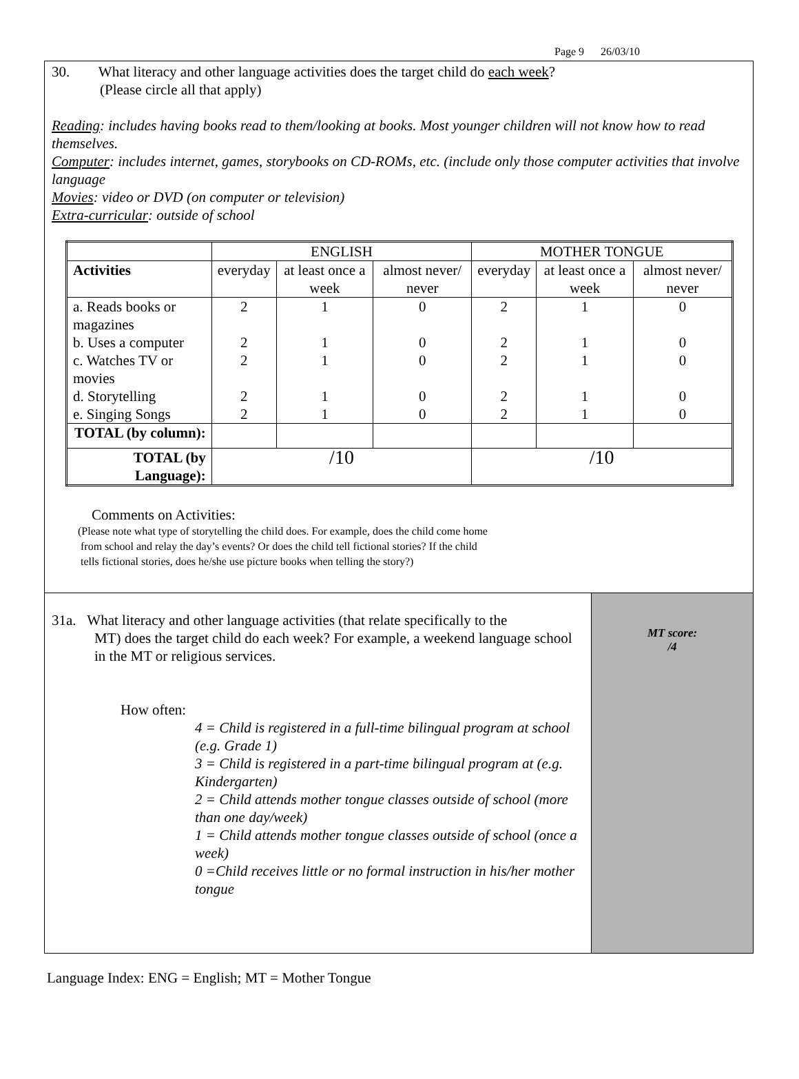Page 9 26/03/10
30. What literacy and other language activities does the target child do each week?
(Please circle all that apply)
Reading: includes having books read to them/looking at books. Most younger children will not know how to read themselves.
Computer: includes internet, games, storybooks on CD-ROMs, etc. (include only those computer activities that involve language
Movies: video or DVD (on computer or television)
Extra-curricular: outside of school
| | ENGLISH | | | MOTHER TONGUE | | |
| --- | --- | --- | --- | --- | --- | --- |
| Activities | everyday | at least once a week | almost never/ never | everyday | at least once a week | almost never/ never |
| a. Reads books or magazines | 2 | 1 | 0 | 2 | 1 | 0 |
| b. Uses a computer | 2 | 1 | 0 | 2 | 1 | 0 |
| c. Watches TV or movies | 2 | 1 | 0 | 2 | 1 | 0 |
| d. Storytelling | 2 | 1 | 0 | 2 | 1 | 0 |
| e. Singing Songs | 2 | 1 | 0 | 2 | 1 | 0 |
| TOTAL (by column): | | | | | | |
| TOTAL (by Language): | /10 | | | /10 | | |
Comments on Activities:
(Please note what type of storytelling the child does. For example, does the child come home
from school and relay the day’s events? Or does the child tell fictional stories? If the child
tells fictional stories, does he/she use picture books when telling the story?)
31a. What literacy and other language activities (that relate specifically to the
MT) does the target child do each week? For example, a weekend language school in the MT or religious services.
How often:
4 = Child is registered in a full-time bilingual program at school (e.g. Grade 1)
3 = Child is registered in a part-time bilingual program at (e.g. Kindergarten)
2 = Child attends mother tongue classes outside of school (more than one day/week)
1 = Child attends mother tongue classes outside of school (once a week)
0 =Child receives little or no formal instruction in his/her mother tongue
MT score:
/4
Language Index: ENG = English; MT = Mother Tongue